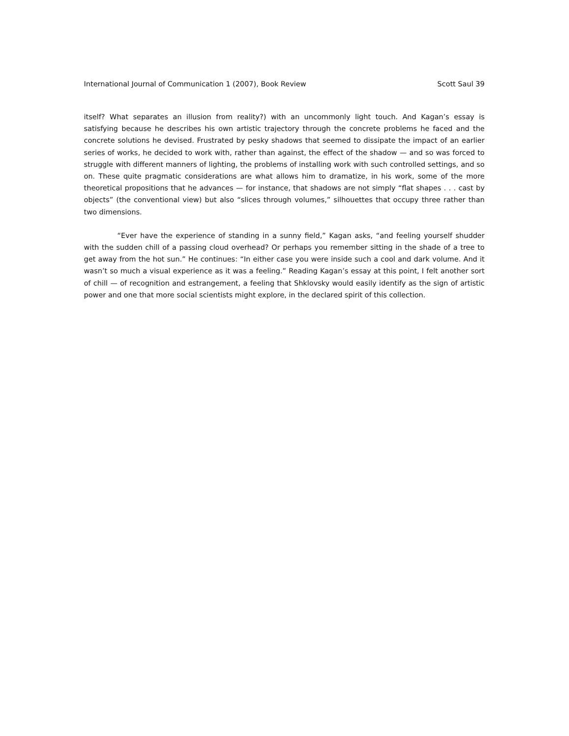International Journal of Communication 1 (2007), Book Review Scott Saul 39
itself? What separates an illusion from reality?) with an uncommonly light touch. And Kagan’s essay is satisfying because he describes his own artistic trajectory through the concrete problems he faced and the concrete solutions he devised. Frustrated by pesky shadows that seemed to dissipate the impact of an earlier series of works, he decided to work with, rather than against, the effect of the shadow — and so was forced to struggle with different manners of lighting, the problems of installing work with such controlled settings, and so on. These quite pragmatic considerations are what allows him to dramatize, in his work, some of the more theoretical propositions that he advances — for instance, that shadows are not simply “flat shapes . . . cast by objects” (the conventional view) but also “slices through volumes,” silhouettes that occupy three rather than two dimensions.
“Ever have the experience of standing in a sunny field,” Kagan asks, “and feeling yourself shudder with the sudden chill of a passing cloud overhead? Or perhaps you remember sitting in the shade of a tree to get away from the hot sun.” He continues: “In either case you were inside such a cool and dark volume. And it wasn’t so much a visual experience as it was a feeling.” Reading Kagan’s essay at this point, I felt another sort of chill — of recognition and estrangement, a feeling that Shklovsky would easily identify as the sign of artistic power and one that more social scientists might explore, in the declared spirit of this collection.